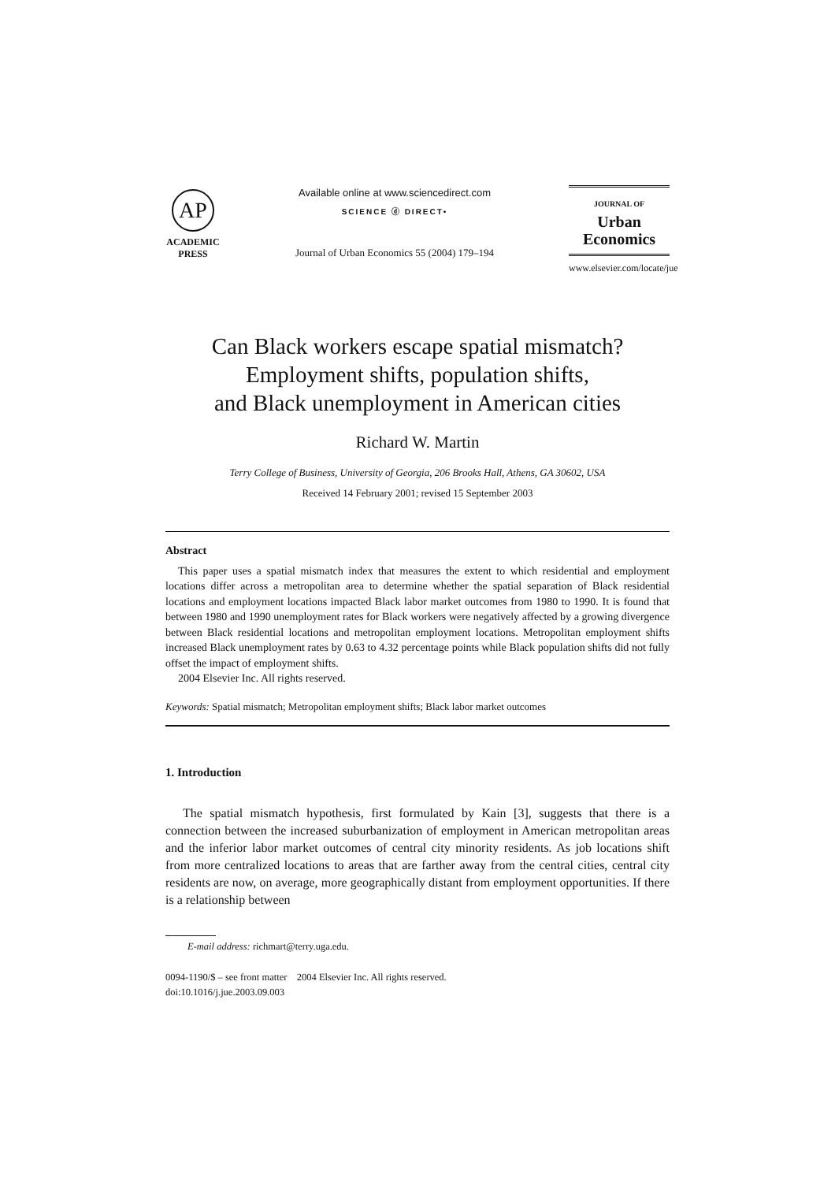AP
ACADEMIC
PRESS
Available online at www.sciencedirect.com
SCIENCE ⓓ DIRECT•
Journal of Urban Economics 55 (2004) 179–194
JOURNAL OF
Urban
Economics
www.elsevier.com/locate/jue
Can Black workers escape spatial mismatch?
Employment shifts, population shifts,
and Black unemployment in American cities
Richard W. Martin
Terry College of Business, University of Georgia, 206 Brooks Hall, Athens, GA 30602, USA
Received 14 February 2001; revised 15 September 2003
Abstract
This paper uses a spatial mismatch index that measures the extent to which residential and employment locations differ across a metropolitan area to determine whether the spatial separation of Black residential locations and employment locations impacted Black labor market outcomes from 1980 to 1990. It is found that between 1980 and 1990 unemployment rates for Black workers were negatively affected by a growing divergence between Black residential locations and metropolitan employment locations. Metropolitan employment shifts increased Black unemployment rates by 0.63 to 4.32 percentage points while Black population shifts did not fully offset the impact of employment shifts.
2004 Elsevier Inc. All rights reserved.
Keywords: Spatial mismatch; Metropolitan employment shifts; Black labor market outcomes
1. Introduction
The spatial mismatch hypothesis, first formulated by Kain [3], suggests that there is a connection between the increased suburbanization of employment in American metropolitan areas and the inferior labor market outcomes of central city minority residents. As job locations shift from more centralized locations to areas that are farther away from the central cities, central city residents are now, on average, more geographically distant from employment opportunities. If there is a relationship between
E-mail address: richmart@terry.uga.edu.
0094-1190/$ – see front matter 2004 Elsevier Inc. All rights reserved.
doi:10.1016/j.jue.2003.09.003